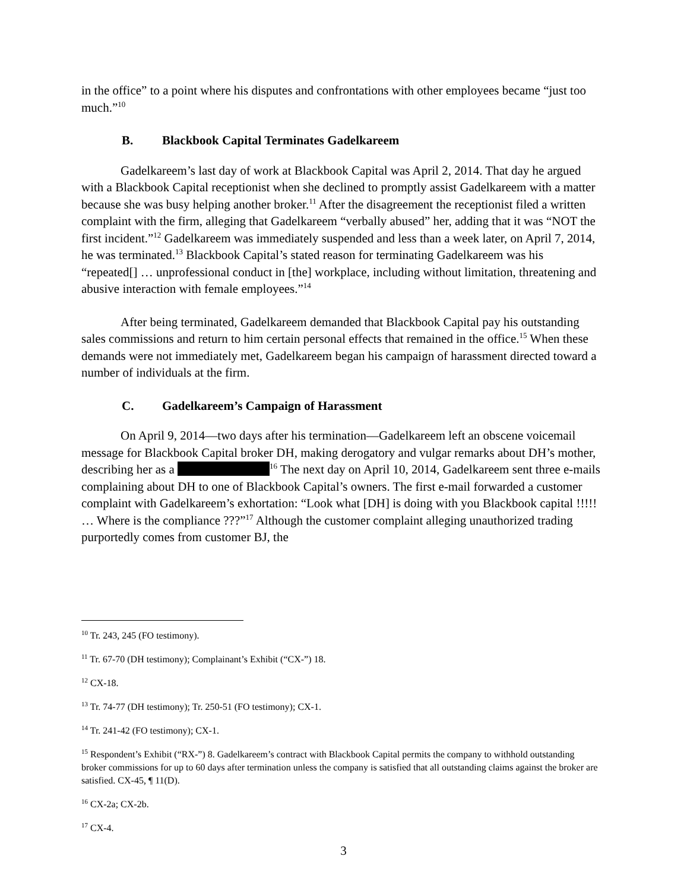in the office” to a point where his disputes and confrontations with other employees became “just too much.”<sup>10</sup>
B. Blackbook Capital Terminates Gadelkareem
Gadelkareem’s last day of work at Blackbook Capital was April 2, 2014. That day he argued with a Blackbook Capital receptionist when she declined to promptly assist Gadelkareem with a matter because she was busy helping another broker.<sup>11</sup> After the disagreement the receptionist filed a written complaint with the firm, alleging that Gadelkareem “verbally abused” her, adding that it was “NOT the first incident.”<sup>12</sup> Gadelkareem was immediately suspended and less than a week later, on April 7, 2014, he was terminated.<sup>13</sup> Blackbook Capital’s stated reason for terminating Gadelkareem was his “repeated[] … unprofessional conduct in [the] workplace, including without limitation, threatening and abusive interaction with female employees.”<sup>14</sup>
After being terminated, Gadelkareem demanded that Blackbook Capital pay his outstanding sales commissions and return to him certain personal effects that remained in the office.<sup>15</sup> When these demands were not immediately met, Gadelkareem began his campaign of harassment directed toward a number of individuals at the firm.
C. Gadelkareem’s Campaign of Harassment
On April 9, 2014—two days after his termination—Gadelkareem left an obscene voicemail message for Blackbook Capital broker DH, making derogatory and vulgar remarks about DH’s mother, describing her as a <sup>16</sup> The next day on April 10, 2014, Gadelkareem sent three e-mails complaining about DH to one of Blackbook Capital’s owners. The first e-mail forwarded a customer complaint with Gadelkareem’s exhortation: “Look what [DH] is doing with you Blackbook capital !!!!! … Where is the compliance ???”<sup>17</sup> Although the customer complaint alleging unauthorized trading purportedly comes from customer BJ, the
<sup>10</sup> Tr. 243, 245 (FO testimony).
<sup>11</sup> Tr. 67-70 (DH testimony); Complainant’s Exhibit (“CX-”) 18.
<sup>12</sup> CX-18.
<sup>13</sup> Tr. 74-77 (DH testimony); Tr. 250-51 (FO testimony); CX-1.
<sup>14</sup> Tr. 241-42 (FO testimony); CX-1.
<sup>15</sup> Respondent’s Exhibit (“RX-”) 8. Gadelkareem’s contract with Blackbook Capital permits the company to withhold outstanding broker commissions for up to 60 days after termination unless the company is satisfied that all outstanding claims against the broker are satisfied. CX-45, ¶ 11(D).
<sup>16</sup> CX-2a; CX-2b.
<sup>17</sup> CX-4.
3